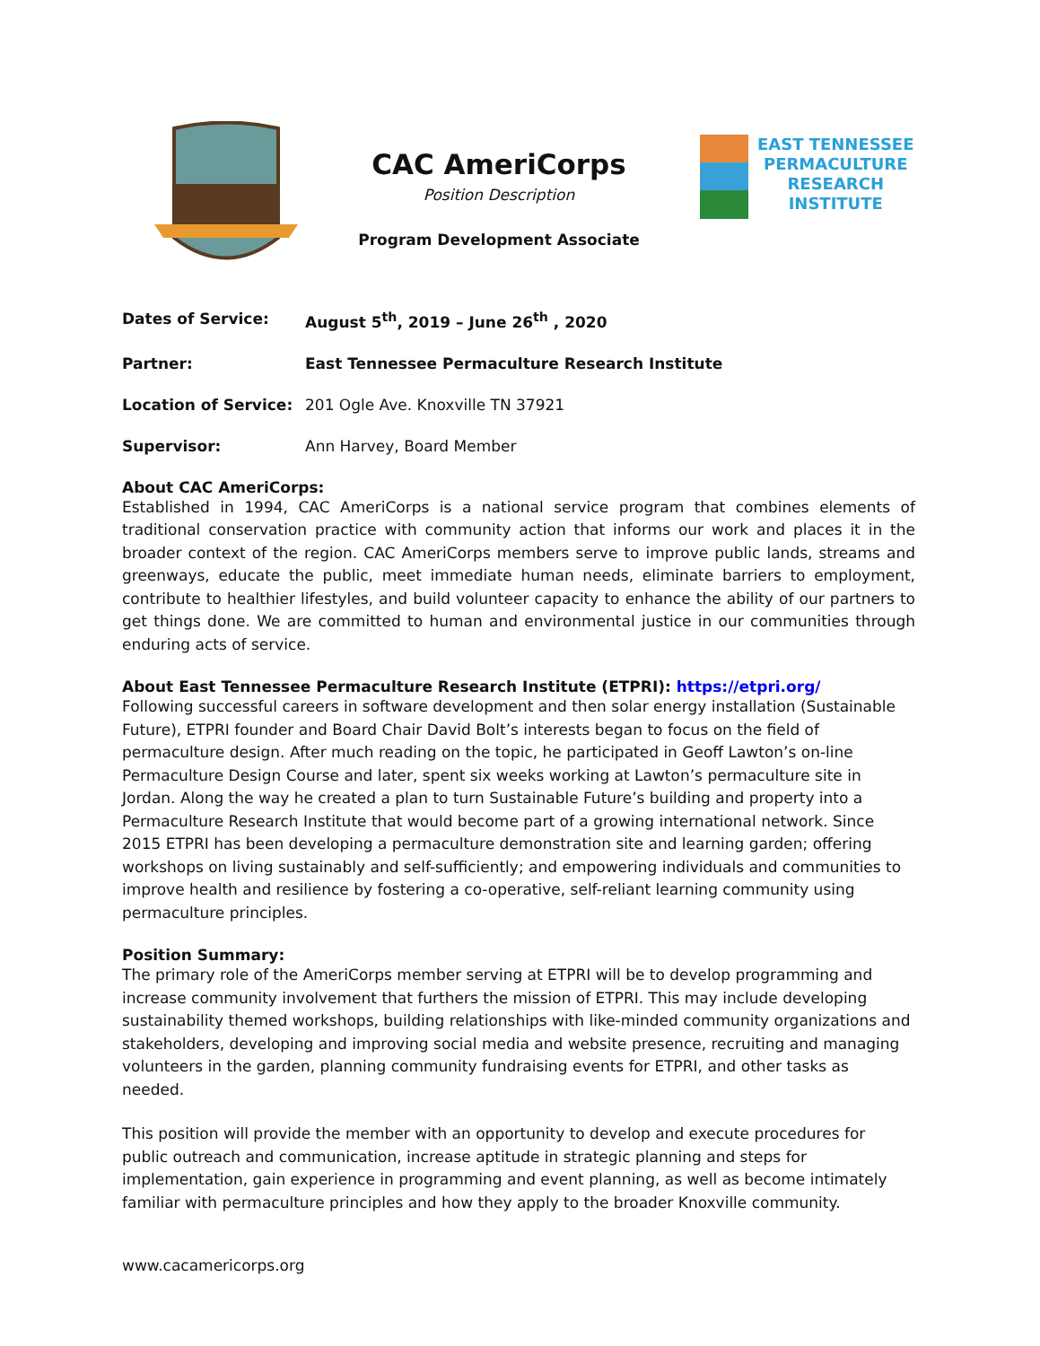CAC AmeriCorps
Position Description
Program Development Associate
EAST TENNESSEE
PERMACULTURE
RESEARCH
INSTITUTE
| Dates of Service: | August 5<sup>th</sup>, 2019 – June 26<sup>th</sup> , 2020 |
| Partner: | East Tennessee Permaculture Research Institute |
| Location of Service: | 201 Ogle Ave. Knoxville TN 37921 |
| Supervisor: | Ann Harvey, Board Member |
About CAC AmeriCorps:
Established in 1994, CAC AmeriCorps is a national service program that combines elements of traditional conservation practice with community action that informs our work and places it in the broader context of the region. CAC AmeriCorps members serve to improve public lands, streams and greenways, educate the public, meet immediate human needs, eliminate barriers to employment, contribute to healthier lifestyles, and build volunteer capacity to enhance the ability of our partners to get things done. We are committed to human and environmental justice in our communities through enduring acts of service.
About East Tennessee Permaculture Research Institute (ETPRI): https://etpri.org/
Following successful careers in software development and then solar energy installation (Sustainable Future), ETPRI founder and Board Chair David Bolt’s interests began to focus on the field of permaculture design. After much reading on the topic, he participated in Geoff Lawton’s on-line Permaculture Design Course and later, spent six weeks working at Lawton’s permaculture site in Jordan. Along the way he created a plan to turn Sustainable Future’s building and property into a Permaculture Research Institute that would become part of a growing international network. Since 2015 ETPRI has been developing a permaculture demonstration site and learning garden; offering workshops on living sustainably and self-sufficiently; and empowering individuals and communities to improve health and resilience by fostering a co-operative, self-reliant learning community using permaculture principles.
Position Summary:
The primary role of the AmeriCorps member serving at ETPRI will be to develop programming and increase community involvement that furthers the mission of ETPRI. This may include developing sustainability themed workshops, building relationships with like-minded community organizations and stakeholders, developing and improving social media and website presence, recruiting and managing volunteers in the garden, planning community fundraising events for ETPRI, and other tasks as needed.
This position will provide the member with an opportunity to develop and execute procedures for public outreach and communication, increase aptitude in strategic planning and steps for implementation, gain experience in programming and event planning, as well as become intimately familiar with permaculture principles and how they apply to the broader Knoxville community.
www.cacamericorps.org